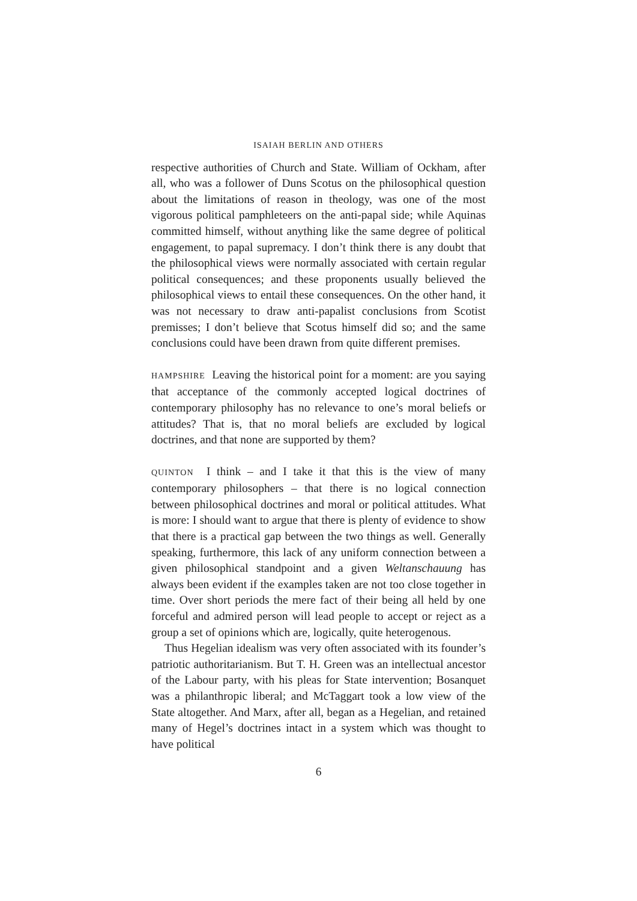ISAIAH BERLIN AND OTHERS
respective authorities of Church and State. William of Ockham, after all, who was a follower of Duns Scotus on the philosophical question about the limitations of reason in theology, was one of the most vigorous political pamphleteers on the anti-papal side; while Aquinas committed himself, without anything like the same degree of political engagement, to papal supremacy. I don’t think there is any doubt that the philosophical views were normally associated with certain regular political consequences; and these proponents usually believed the philosophical views to entail these consequences. On the other hand, it was not necessary to draw anti-papalist conclusions from Scotist premisses; I don’t believe that Scotus himself did so; and the same conclusions could have been drawn from quite different premises.
HAMPSHIRE Leaving the historical point for a moment: are you saying that acceptance of the commonly accepted logical doctrines of contemporary philosophy has no relevance to one’s moral beliefs or attitudes? That is, that no moral beliefs are excluded by logical doctrines, and that none are supported by them?
QUINTON I think – and I take it that this is the view of many contemporary philosophers – that there is no logical connection between philosophical doctrines and moral or political attitudes. What is more: I should want to argue that there is plenty of evidence to show that there is a practical gap between the two things as well. Generally speaking, furthermore, this lack of any uniform connection between a given philosophical standpoint and a given Weltanschauung has always been evident if the examples taken are not too close together in time. Over short periods the mere fact of their being all held by one forceful and admired person will lead people to accept or reject as a group a set of opinions which are, logically, quite heterogenous.
Thus Hegelian idealism was very often associated with its founder’s patriotic authoritarianism. But T. H. Green was an intellectual ancestor of the Labour party, with his pleas for State intervention; Bosanquet was a philanthropic liberal; and McTaggart took a low view of the State altogether. And Marx, after all, began as a Hegelian, and retained many of Hegel’s doctrines intact in a system which was thought to have political
6